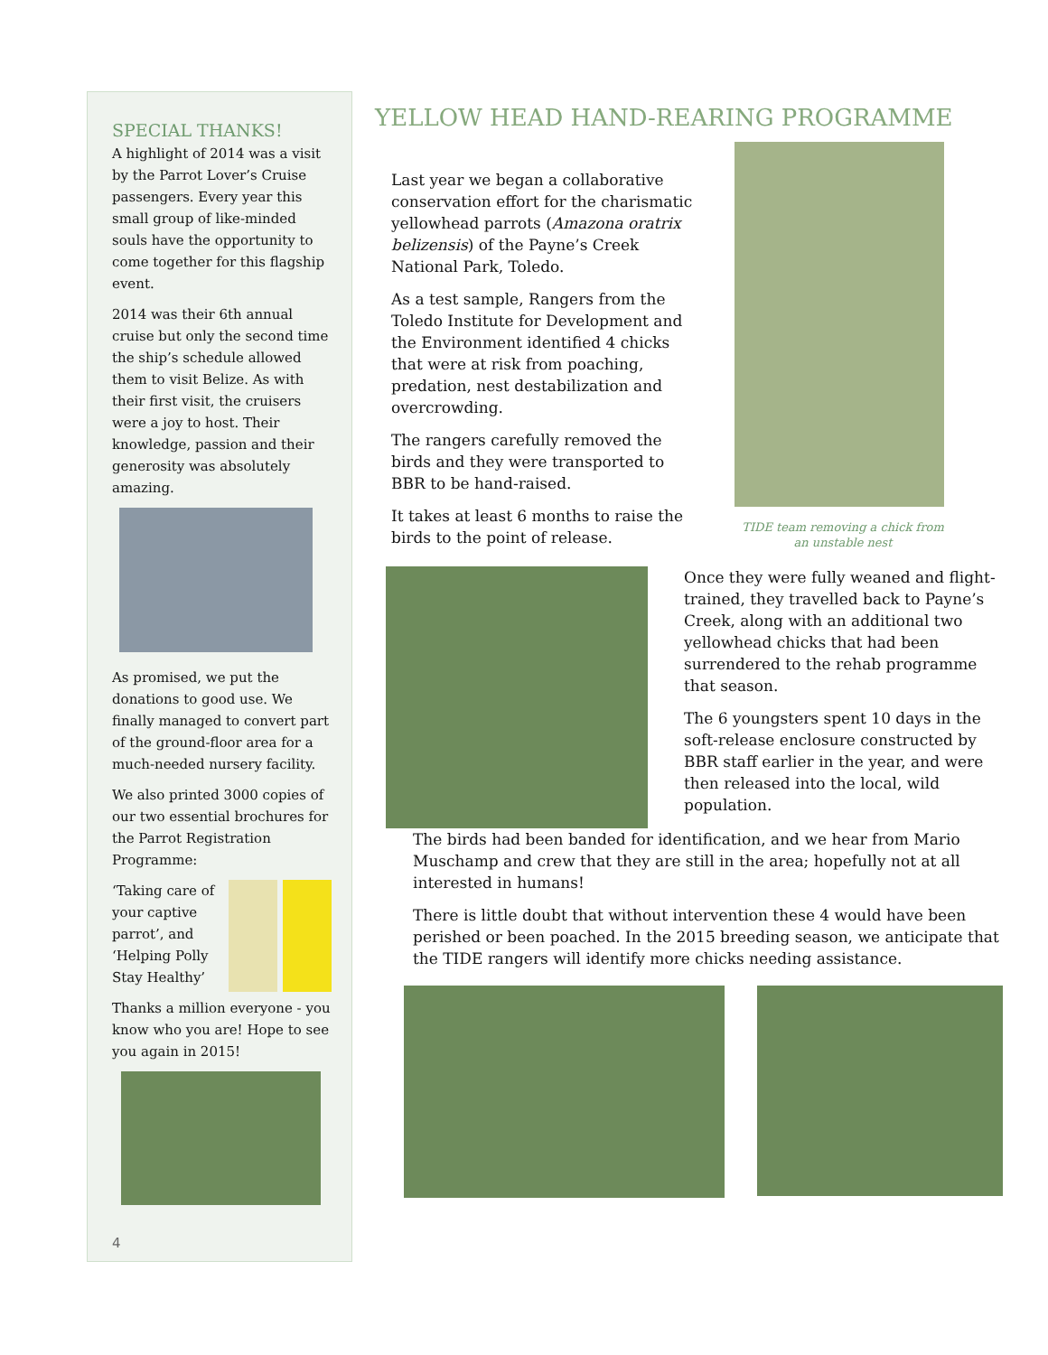SPECIAL THANKS!
A highlight of 2014 was a visit by the Parrot Lover’s Cruise passengers. Every year this small group of like-minded souls have the opportunity to come together for this flagship event.
2014 was their 6th annual cruise but only the second time the ship’s schedule allowed them to visit Belize. As with their first visit, the cruisers were a joy to host. Their knowledge, passion and their generosity was absolutely amazing.
As promised, we put the donations to good use. We finally managed to convert part of the ground-floor area for a much-needed nursery facility.
We also printed 3000 copies of our two essential brochures for the Parrot Registration Programme:
‘Taking care of your captive parrot’, and ‘Helping Polly Stay Healthy’
Thanks a million everyone - you know who you are! Hope to see you again in 2015!
4
YELLOW HEAD HAND-REARING PROGRAMME
Last year we began a collaborative conservation effort for the charismatic yellowhead parrots (Amazona oratrix belizensis) of the Payne’s Creek National Park, Toledo.
As a test sample, Rangers from the Toledo Institute for Development and the Environment identified 4 chicks that were at risk from poaching, predation, nest destabilization and overcrowding.
The rangers carefully removed the birds and they were transported to BBR to be hand-raised.
It takes at least 6 months to raise the birds to the point of release.
TIDE team removing a chick from an unstable nest
Once they were fully weaned and flight-trained, they travelled back to Payne’s Creek, along with an additional two yellowhead chicks that had been surrendered to the rehab programme that season.
The 6 youngsters spent 10 days in the soft-release enclosure constructed by BBR staff earlier in the year, and were then released into the local, wild population.
The birds had been banded for identification, and we hear from Mario Muschamp and crew that they are still in the area; hopefully not at all interested in humans!
There is little doubt that without intervention these 4 would have been perished or been poached. In the 2015 breeding season, we anticipate that the TIDE rangers will identify more chicks needing assistance.